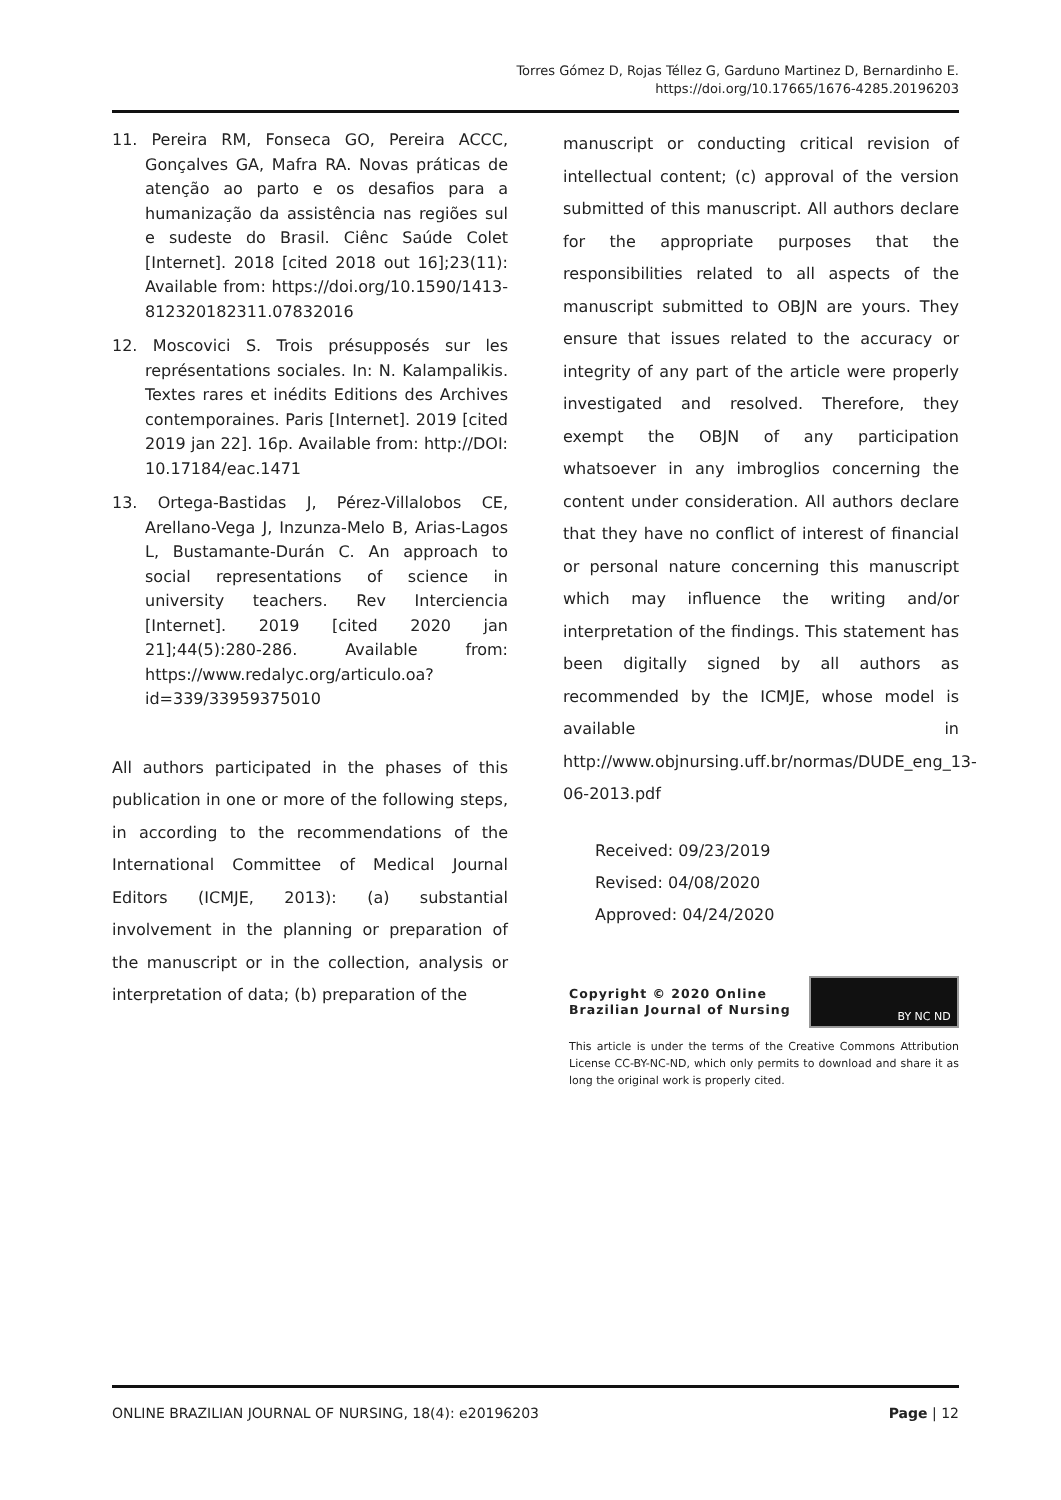Torres Gómez D, Rojas Téllez G, Garduno Martinez D, Bernardinho E.
https://doi.org/10.17665/1676-4285.20196203
11. Pereira RM, Fonseca GO, Pereira ACCC, Gonçalves GA, Mafra RA. Novas práticas de atenção ao parto e os desafios para a humanização da assistência nas regiões sul e sudeste do Brasil. Ciênc Saúde Colet [Internet]. 2018 [cited 2018 out 16];23(11): Available from: https://doi.org/10.1590/1413-812320182311.07832016
12. Moscovici S. Trois présupposés sur les représentations sociales. In: N. Kalampalikis. Textes rares et inédits Editions des Archives contemporaines. Paris [Internet]. 2019 [cited 2019 jan 22]. 16p. Available from: http://DOI: 10.17184/eac.1471
13. Ortega-Bastidas J, Pérez-Villalobos CE, Arellano-Vega J, Inzunza-Melo B, Arias-Lagos L, Bustamante-Durán C. An approach to social representations of science in university teachers. Rev Interciencia [Internet]. 2019 [cited 2020 jan 21];44(5):280-286. Available from: https://www.redalyc.org/articulo.oa?id=339/33959375010
All authors participated in the phases of this publication in one or more of the following steps, in according to the recommendations of the International Committee of Medical Journal Editors (ICMJE, 2013): (a) substantial involvement in the planning or preparation of the manuscript or in the collection, analysis or interpretation of data; (b) preparation of the
manuscript or conducting critical revision of intellectual content; (c) approval of the version submitted of this manuscript. All authors declare for the appropriate purposes that the responsibilities related to all aspects of the manuscript submitted to OBJN are yours. They ensure that issues related to the accuracy or integrity of any part of the article were properly investigated and resolved. Therefore, they exempt the OBJN of any participation whatsoever in any imbroglios concerning the content under consideration. All authors declare that they have no conflict of interest of financial or personal nature concerning this manuscript which may influence the writing and/or interpretation of the findings. This statement has been digitally signed by all authors as recommended by the ICMJE, whose model is available in http://www.objnursing.uff.br/normas/DUDE_eng_13-06-2013.pdf
Received: 09/23/2019
Revised: 04/08/2020
Approved: 04/24/2020
Copyright © 2020 Online
Brazilian Journal of Nursing
BY NC ND
This article is under the terms of the Creative Commons Attribution License CC-BY-NC-ND, which only permits to download and share it as long the original work is properly cited.
ONLINE BRAZILIAN JOURNAL OF NURSING, 18(4): e20196203 Page | 12